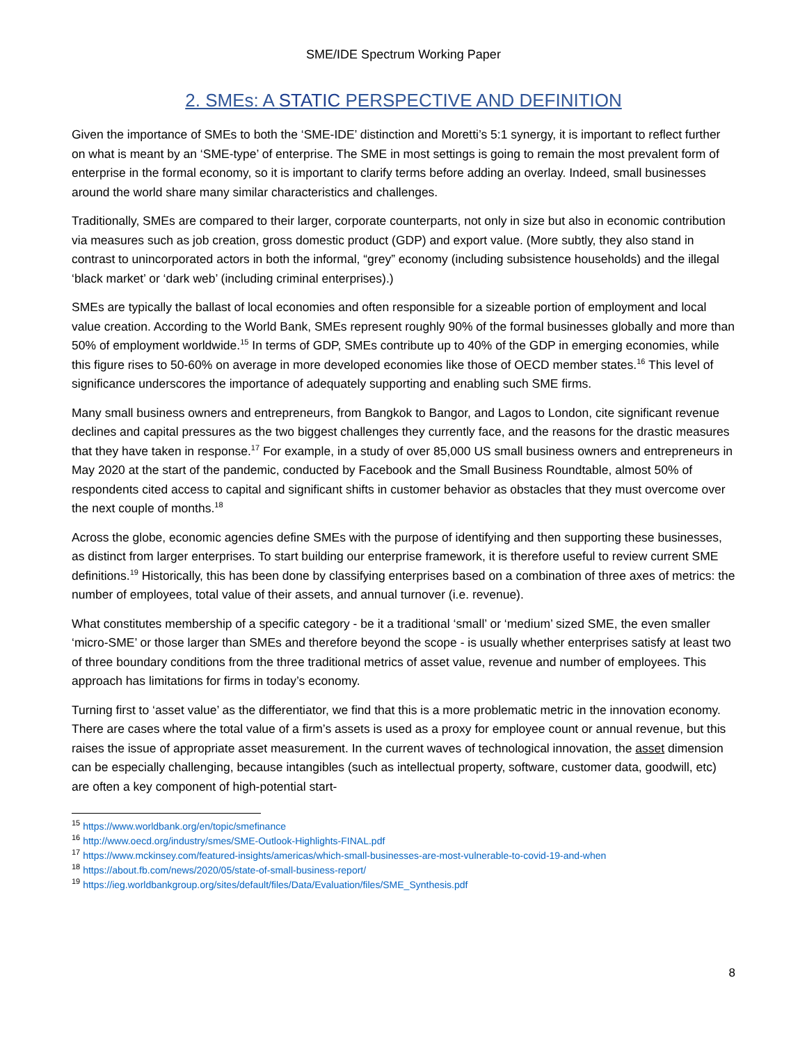SME/IDE Spectrum Working Paper
2. SMEs: A STATIC PERSPECTIVE AND DEFINITION
Given the importance of SMEs to both the ‘SME-IDE’ distinction and Moretti’s 5:1 synergy, it is important to reflect further on what is meant by an ‘SME-type’ of enterprise. The SME in most settings is going to remain the most prevalent form of enterprise in the formal economy, so it is important to clarify terms before adding an overlay. Indeed, small businesses around the world share many similar characteristics and challenges.
Traditionally, SMEs are compared to their larger, corporate counterparts, not only in size but also in economic contribution via measures such as job creation, gross domestic product (GDP) and export value. (More subtly, they also stand in contrast to unincorporated actors in both the informal, “grey” economy (including subsistence households) and the illegal ‘black market’ or ‘dark web’ (including criminal enterprises).)
SMEs are typically the ballast of local economies and often responsible for a sizeable portion of employment and local value creation. According to the World Bank, SMEs represent roughly 90% of the formal businesses globally and more than 50% of employment worldwide.<sup>15</sup> In terms of GDP, SMEs contribute up to 40% of the GDP in emerging economies, while this figure rises to 50-60% on average in more developed economies like those of OECD member states.<sup>16</sup> This level of significance underscores the importance of adequately supporting and enabling such SME firms.
Many small business owners and entrepreneurs, from Bangkok to Bangor, and Lagos to London, cite significant revenue declines and capital pressures as the two biggest challenges they currently face, and the reasons for the drastic measures that they have taken in response.<sup>17</sup> For example, in a study of over 85,000 US small business owners and entrepreneurs in May 2020 at the start of the pandemic, conducted by Facebook and the Small Business Roundtable, almost 50% of respondents cited access to capital and significant shifts in customer behavior as obstacles that they must overcome over the next couple of months.<sup>18</sup>
Across the globe, economic agencies define SMEs with the purpose of identifying and then supporting these businesses, as distinct from larger enterprises. To start building our enterprise framework, it is therefore useful to review current SME definitions.<sup>19</sup> Historically, this has been done by classifying enterprises based on a combination of three axes of metrics: the number of employees, total value of their assets, and annual turnover (i.e. revenue).
What constitutes membership of a specific category - be it a traditional ‘small’ or ‘medium’ sized SME, the even smaller ‘micro-SME’ or those larger than SMEs and therefore beyond the scope - is usually whether enterprises satisfy at least two of three boundary conditions from the three traditional metrics of asset value, revenue and number of employees. This approach has limitations for firms in today’s economy.
Turning first to ‘asset value’ as the differentiator, we find that this is a more problematic metric in the innovation economy. There are cases where the total value of a firm’s assets is used as a proxy for employee count or annual revenue, but this raises the issue of appropriate asset measurement. In the current waves of technological innovation, the asset dimension can be especially challenging, because intangibles (such as intellectual property, software, customer data, goodwill, etc) are often a key component of high-potential start-
<sup>15</sup> https://www.worldbank.org/en/topic/smefinance
<sup>16</sup> http://www.oecd.org/industry/smes/SME-Outlook-Highlights-FINAL.pdf
<sup>17</sup> https://www.mckinsey.com/featured-insights/americas/which-small-businesses-are-most-vulnerable-to-covid-19-and-when
<sup>18</sup> https://about.fb.com/news/2020/05/state-of-small-business-report/
<sup>19</sup> https://ieg.worldbankgroup.org/sites/default/files/Data/Evaluation/files/SME_Synthesis.pdf
8